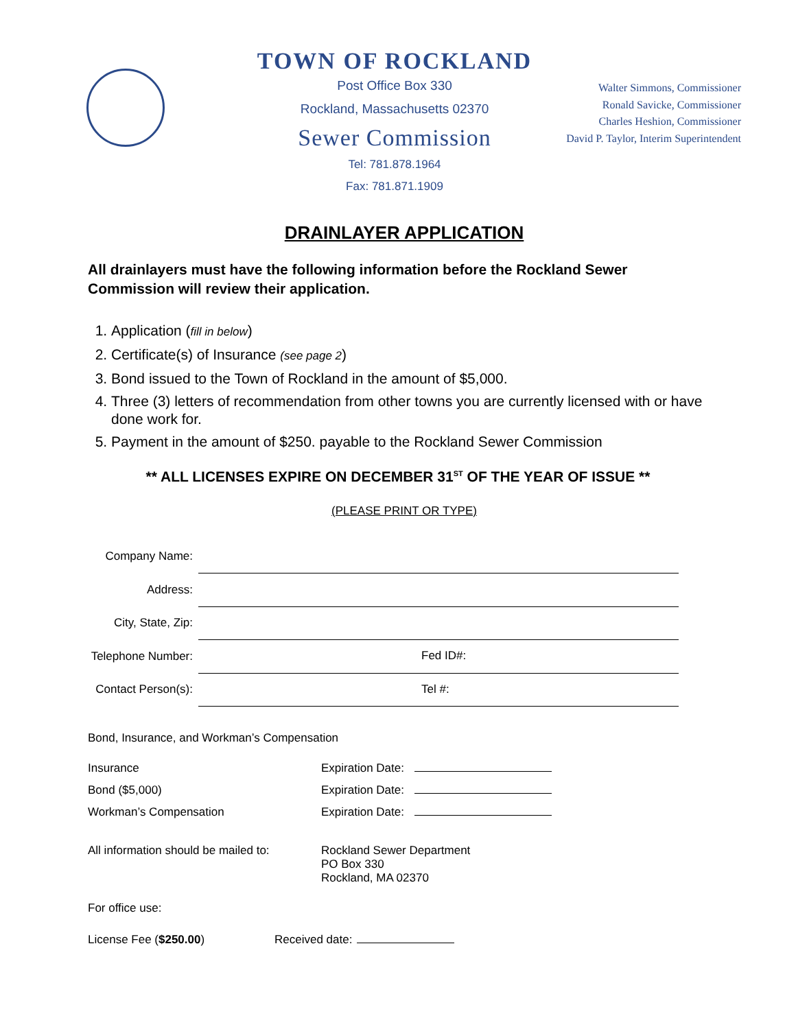TOWN OF ROCKLAND
Post Office Box 330
Rockland, Massachusetts 02370
Sewer Commission
Tel: 781.878.1964
Fax: 781.871.1909
Walter Simmons, Commissioner
Ronald Savicke, Commissioner
Charles Heshion, Commissioner
David P. Taylor, Interim Superintendent
DRAINLAYER APPLICATION
All drainlayers must have the following information before the Rockland Sewer Commission will review their application.
1. Application (fill in below)
2. Certificate(s) of Insurance (see page 2)
3. Bond issued to the Town of Rockland in the amount of $5,000.
4. Three (3) letters of recommendation from other towns you are currently licensed with or have done work for.
5. Payment in the amount of $250. payable to the Rockland Sewer Commission
** ALL LICENSES EXPIRE ON DECEMBER 31<sup>ST</sup> OF THE YEAR OF ISSUE **
(PLEASE PRINT OR TYPE)
Company Name:
Address:
City, State, Zip:
Telephone Number:
Fed ID#:
Contact Person(s):
Tel #:
Bond, Insurance, and Workman’s Compensation
Insurance Expiration Date:
Bond ($5,000) Expiration Date:
Workman’s Compensation Expiration Date:
All information should be mailed to:
Rockland Sewer Department
PO Box 330
Rockland, MA 02370
For office use:
License Fee ($250.00) Received date: